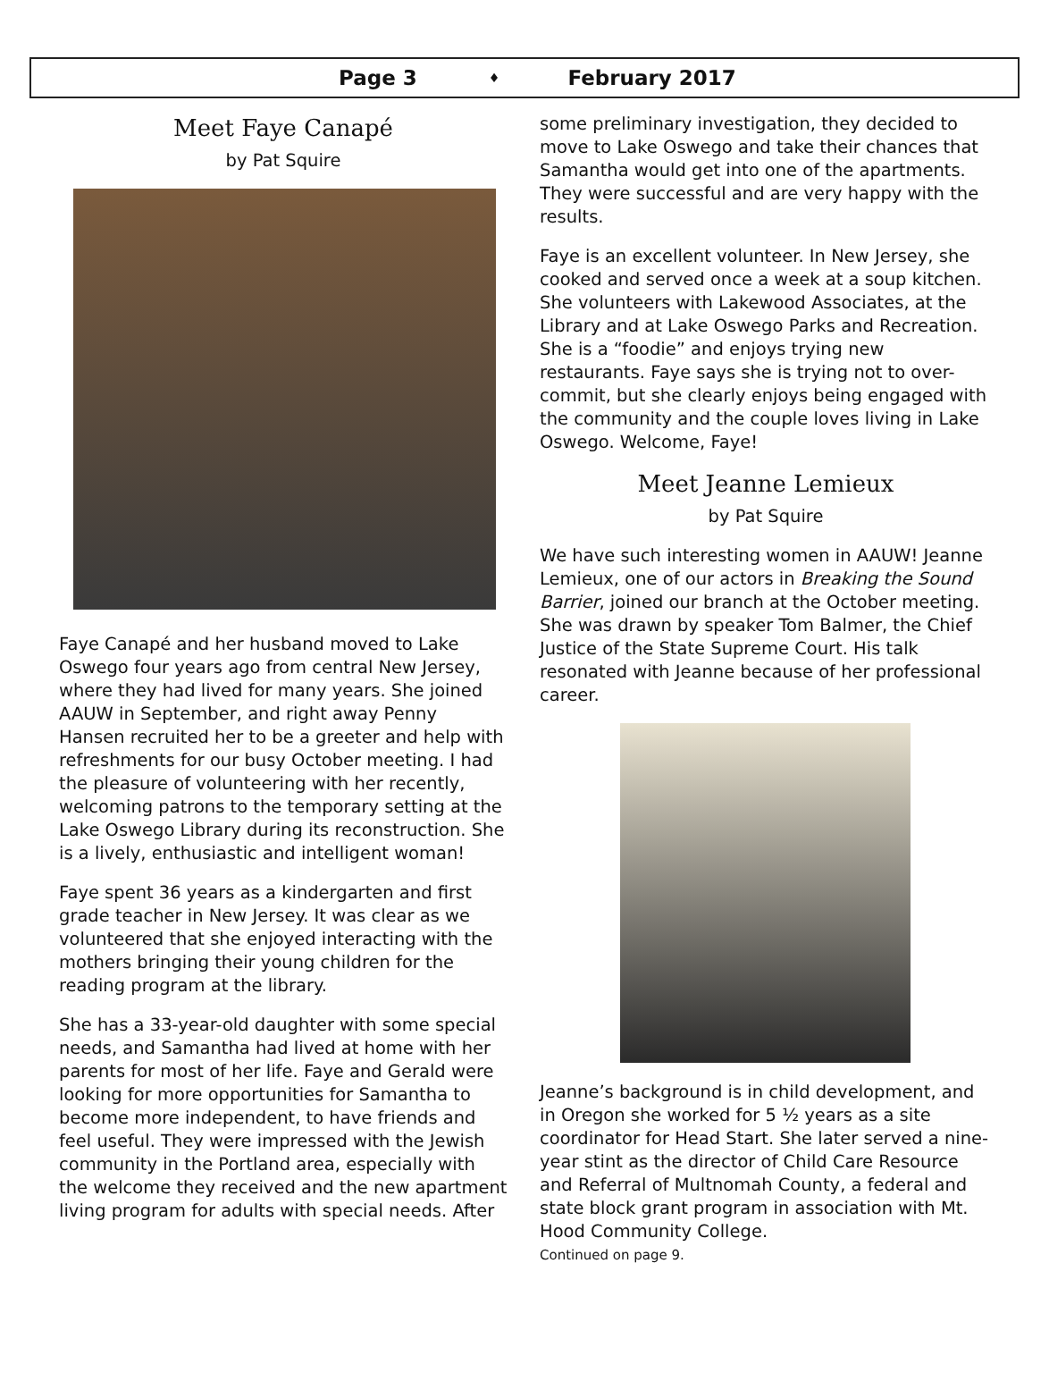Page 3 ♦ February 2017
Meet Faye Canapé
by Pat Squire
Faye Canapé and her husband moved to Lake Oswego four years ago from central New Jersey, where they had lived for many years. She joined AAUW in September, and right away Penny Hansen recruited her to be a greeter and help with refreshments for our busy October meeting. I had the pleasure of volunteering with her recently, welcoming patrons to the temporary setting at the Lake Oswego Library during its reconstruction. She is a lively, enthusiastic and intelligent woman!
Faye spent 36 years as a kindergarten and first grade teacher in New Jersey. It was clear as we volunteered that she enjoyed interacting with the mothers bringing their young children for the reading program at the library.
She has a 33-year-old daughter with some special needs, and Samantha had lived at home with her parents for most of her life. Faye and Gerald were looking for more opportunities for Samantha to become more independent, to have friends and feel useful. They were impressed with the Jewish community in the Portland area, especially with the welcome they received and the new apartment living program for adults with special needs. After
some preliminary investigation, they decided to move to Lake Oswego and take their chances that Samantha would get into one of the apartments. They were successful and are very happy with the results.
Faye is an excellent volunteer. In New Jersey, she cooked and served once a week at a soup kitchen. She volunteers with Lakewood Associates, at the Library and at Lake Oswego Parks and Recreation. She is a “foodie” and enjoys trying new restaurants. Faye says she is trying not to over-commit, but she clearly enjoys being engaged with the community and the couple loves living in Lake Oswego. Welcome, Faye!
Meet Jeanne Lemieux
by Pat Squire
We have such interesting women in AAUW! Jeanne Lemieux, one of our actors in Breaking the Sound Barrier, joined our branch at the October meeting. She was drawn by speaker Tom Balmer, the Chief Justice of the State Supreme Court. His talk resonated with Jeanne because of her professional career.
Jeanne’s background is in child development, and in Oregon she worked for 5 ½ years as a site coordinator for Head Start. She later served a nine-year stint as the director of Child Care Resource and Referral of Multnomah County, a federal and state block grant program in association with Mt. Hood Community College.
Continued on page 9.